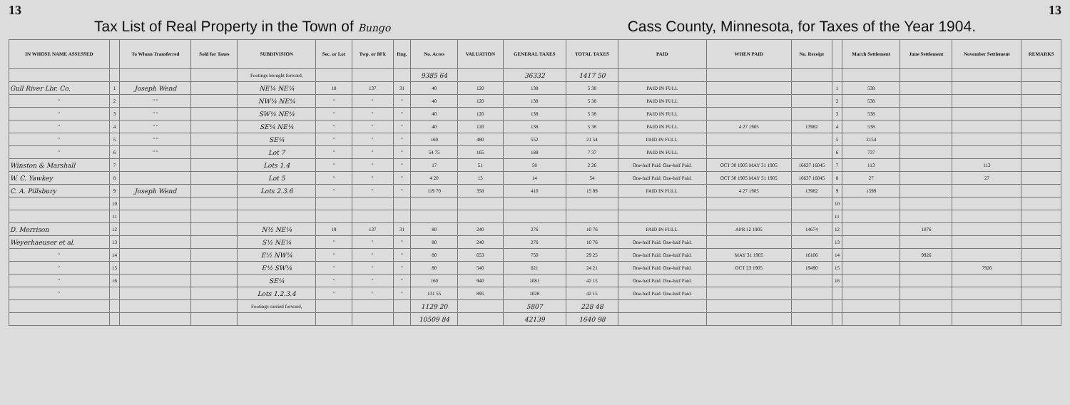13 13
Tax List of Real Property in the Town of Bungo Cass County, Minnesota, for Taxes of the Year 1904.
| IN WHOSE NAME ASSESSED | | To Whom Transferred | Sold for Taxes | SUBDIVISION | Sec. or Lot | Twp. or Bl'k | Rng. | No. Acres | VALUATION | GENERAL TAXES | TOTAL TAXES | PAID | WHEN PAID | No. Receipt | | March Settlement | June Settlement | November Settlement | REMARKS |
| --- | --- | --- | --- | --- | --- | --- | --- | --- | --- | --- | --- | --- | --- | --- | --- | --- | --- | --- | --- |
| | | | | Footings brought forward, | | | | 9385 64 | | 36332 | 1417 50 | | | | | | | | |
| Gull River Lbr. Co. | 1 | Joseph Wend | | NE¼ NE¼ | 18 | 137 | 31 | 40 | 120 | 138 | 5 38 | PAID IN FULL | | | 1 | 538 | | | |
| " | 2 | " " | | NW¼ NE¼ | " | " | " | 40 | 120 | 138 | 5 38 | PAID IN FULL | | | 2 | 538 | | | |
| " | 3 | " " | | SW¼ NE¼ | " | " | " | 40 | 120 | 138 | 5 38 | PAID IN FULL | | | 3 | 538 | | | |
| " | 4 | " " | | SE¼ NE¼ | " | " | " | 40 | 120 | 138 | 5 38 | PAID IN FULL | 4 27 1905 | 13982 | 4 | 538 | | | |
| " | 5 | " " | | SE¼ | " | " | " | 160 | 480 | 552 | 21 54 | PAID IN FULL. | | | 5 | 2154 | | | |
| " | 6 | " " | | Lot 7 | " | " | " | 54 75 | 165 | 189 | 7 37 | PAID IN FULL | | | 6 | 737 | | | |
| Winston & Marshall | 7 | | | Lots 1.4 | " | " | " | 17 | 51 | 58 | 2 26 | One-half Paid. One-half Paid. | OCT 30 1905 MAY 31 1905 | 16637 16045 | 7 | 113 | | 113 | |
| W. C. Yawkey | 8 | | | Lot 5 | " | " | " | 4 20 | 13 | 14 | 54 | One-half Paid. One-half Paid. | OCT 30 1905 MAY 31 1905 | 16637 16045 | 8 | 27 | | 27 | |
| C. A. Pillsbury | 9 | Joseph Wend | | Lots 2.3.6 | " | " | " | 119 70 | 358 | 410 | 15 99 | PAID IN FULL. | 4 27 1905 | 13982 | 9 | 1599 | | | |
| | 10 | | | | | | | | | | | | | | 10 | | | | |
| | 11 | | | | | | | | | | | | | | 11 | | | | |
| D. Morrison | 12 | | | N½ NE¼ | 19 | 137 | 31 | 80 | 240 | 276 | 10 76 | PAID IN FULL. | APR 12 1905 | 14674 | 12 | | 1076 | | |
| Weyerhaeuser et al. | 13 | | | S½ NE¼ | " | " | " | 80 | 240 | 276 | 10 76 | One-half Paid. One-half Paid. | | | 13 | | | | |
| " | 14 | | | E½ NW¼ | " | " | " | 80 | 653 | 750 | 29 25 | One-half Paid. One-half Paid. | MAY 31 1905 | 16106 | 14 | | 9926 | | |
| " | 15 | | | E½ SW¼ | " | " | " | 80 | 540 | 621 | 24 21 | One-half Paid. One-half Paid. | OCT 23 1905 | 19490 | 15 | | | 7926 | |
| " | 16 | | | SE¼ | " | " | " | 160 | 940 | 1081 | 42 15 | One-half Paid. One-half Paid. | | | 16 | | | | |
| " | | | | Lots 1.2.3.4 | " | " | " | 131 55 | 895 | 1028 | 42 15 | One-half Paid. One-half Paid. | | | | | | | |
| | | | | Footings carried forward, | | | | 1129 20 | | 5807 | 228 48 | | | | | | | | |
| | | | | | | | | 10509 84 | | 42139 | 1640 98 | | | | | | | | |